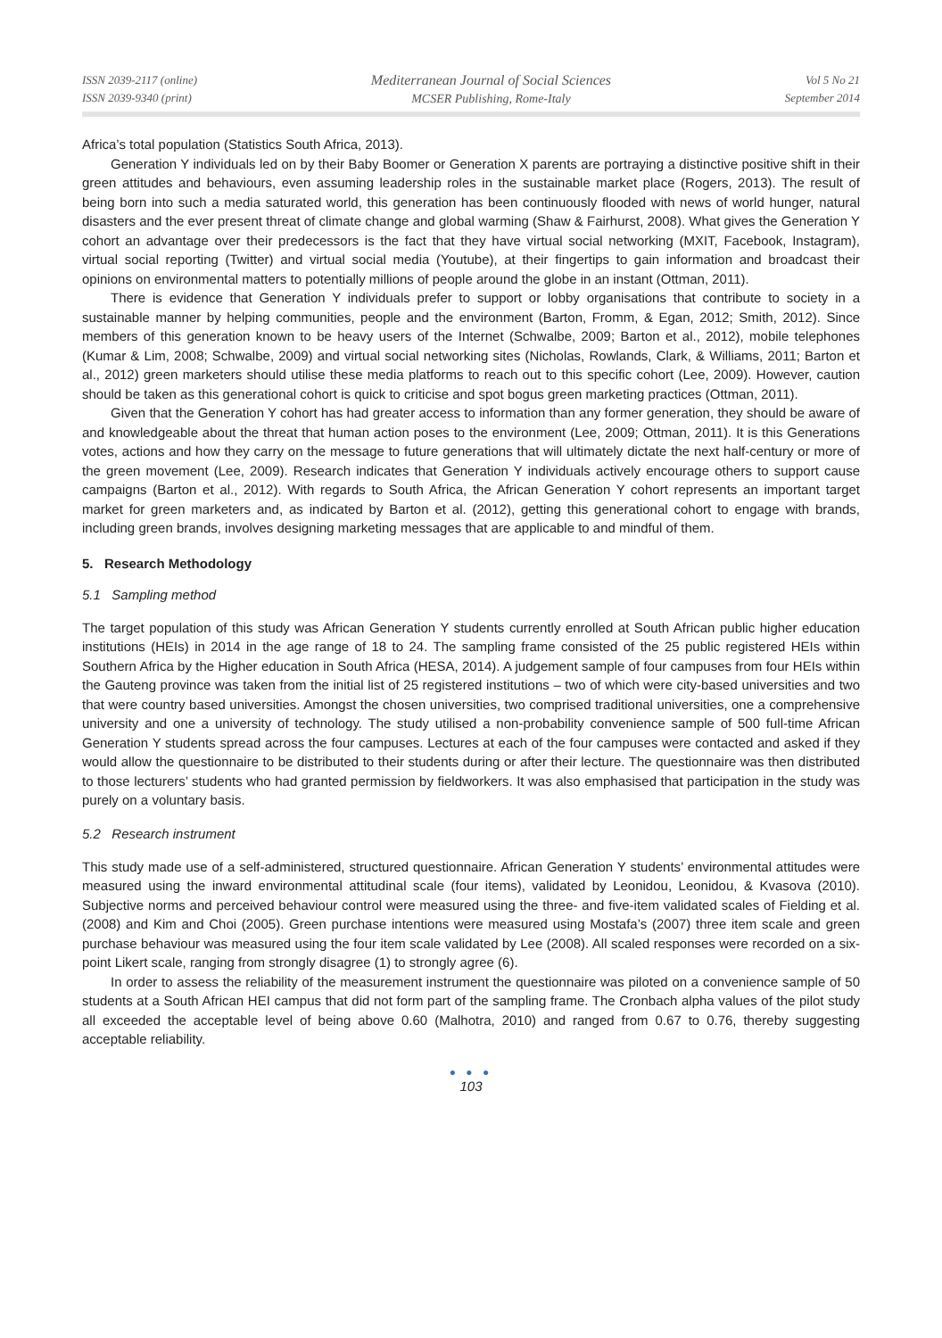ISSN 2039-2117 (online)
ISSN 2039-9340 (print)
Mediterranean Journal of Social Sciences
MCSER Publishing, Rome-Italy
Vol 5 No 21
September 2014
Africa’s total population (Statistics South Africa, 2013).
Generation Y individuals led on by their Baby Boomer or Generation X parents are portraying a distinctive positive shift in their green attitudes and behaviours, even assuming leadership roles in the sustainable market place (Rogers, 2013). The result of being born into such a media saturated world, this generation has been continuously flooded with news of world hunger, natural disasters and the ever present threat of climate change and global warming (Shaw & Fairhurst, 2008). What gives the Generation Y cohort an advantage over their predecessors is the fact that they have virtual social networking (MXIT, Facebook, Instagram), virtual social reporting (Twitter) and virtual social media (Youtube), at their fingertips to gain information and broadcast their opinions on environmental matters to potentially millions of people around the globe in an instant (Ottman, 2011).
There is evidence that Generation Y individuals prefer to support or lobby organisations that contribute to society in a sustainable manner by helping communities, people and the environment (Barton, Fromm, & Egan, 2012; Smith, 2012). Since members of this generation known to be heavy users of the Internet (Schwalbe, 2009; Barton et al., 2012), mobile telephones (Kumar & Lim, 2008; Schwalbe, 2009) and virtual social networking sites (Nicholas, Rowlands, Clark, & Williams, 2011; Barton et al., 2012) green marketers should utilise these media platforms to reach out to this specific cohort (Lee, 2009). However, caution should be taken as this generational cohort is quick to criticise and spot bogus green marketing practices (Ottman, 2011).
Given that the Generation Y cohort has had greater access to information than any former generation, they should be aware of and knowledgeable about the threat that human action poses to the environment (Lee, 2009; Ottman, 2011). It is this Generations votes, actions and how they carry on the message to future generations that will ultimately dictate the next half-century or more of the green movement (Lee, 2009). Research indicates that Generation Y individuals actively encourage others to support cause campaigns (Barton et al., 2012). With regards to South Africa, the African Generation Y cohort represents an important target market for green marketers and, as indicated by Barton et al. (2012), getting this generational cohort to engage with brands, including green brands, involves designing marketing messages that are applicable to and mindful of them.
5. Research Methodology
5.1 Sampling method
The target population of this study was African Generation Y students currently enrolled at South African public higher education institutions (HEIs) in 2014 in the age range of 18 to 24. The sampling frame consisted of the 25 public registered HEIs within Southern Africa by the Higher education in South Africa (HESA, 2014). A judgement sample of four campuses from four HEIs within the Gauteng province was taken from the initial list of 25 registered institutions – two of which were city-based universities and two that were country based universities. Amongst the chosen universities, two comprised traditional universities, one a comprehensive university and one a university of technology. The study utilised a non-probability convenience sample of 500 full-time African Generation Y students spread across the four campuses. Lectures at each of the four campuses were contacted and asked if they would allow the questionnaire to be distributed to their students during or after their lecture. The questionnaire was then distributed to those lecturers’ students who had granted permission by fieldworkers. It was also emphasised that participation in the study was purely on a voluntary basis.
5.2 Research instrument
This study made use of a self-administered, structured questionnaire. African Generation Y students’ environmental attitudes were measured using the inward environmental attitudinal scale (four items), validated by Leonidou, Leonidou, & Kvasova (2010). Subjective norms and perceived behaviour control were measured using the three- and five-item validated scales of Fielding et al. (2008) and Kim and Choi (2005). Green purchase intentions were measured using Mostafa’s (2007) three item scale and green purchase behaviour was measured using the four item scale validated by Lee (2008). All scaled responses were recorded on a six-point Likert scale, ranging from strongly disagree (1) to strongly agree (6).
In order to assess the reliability of the measurement instrument the questionnaire was piloted on a convenience sample of 50 students at a South African HEI campus that did not form part of the sampling frame. The Cronbach alpha values of the pilot study all exceeded the acceptable level of being above 0.60 (Malhotra, 2010) and ranged from 0.67 to 0.76, thereby suggesting acceptable reliability.
● ● ●
103